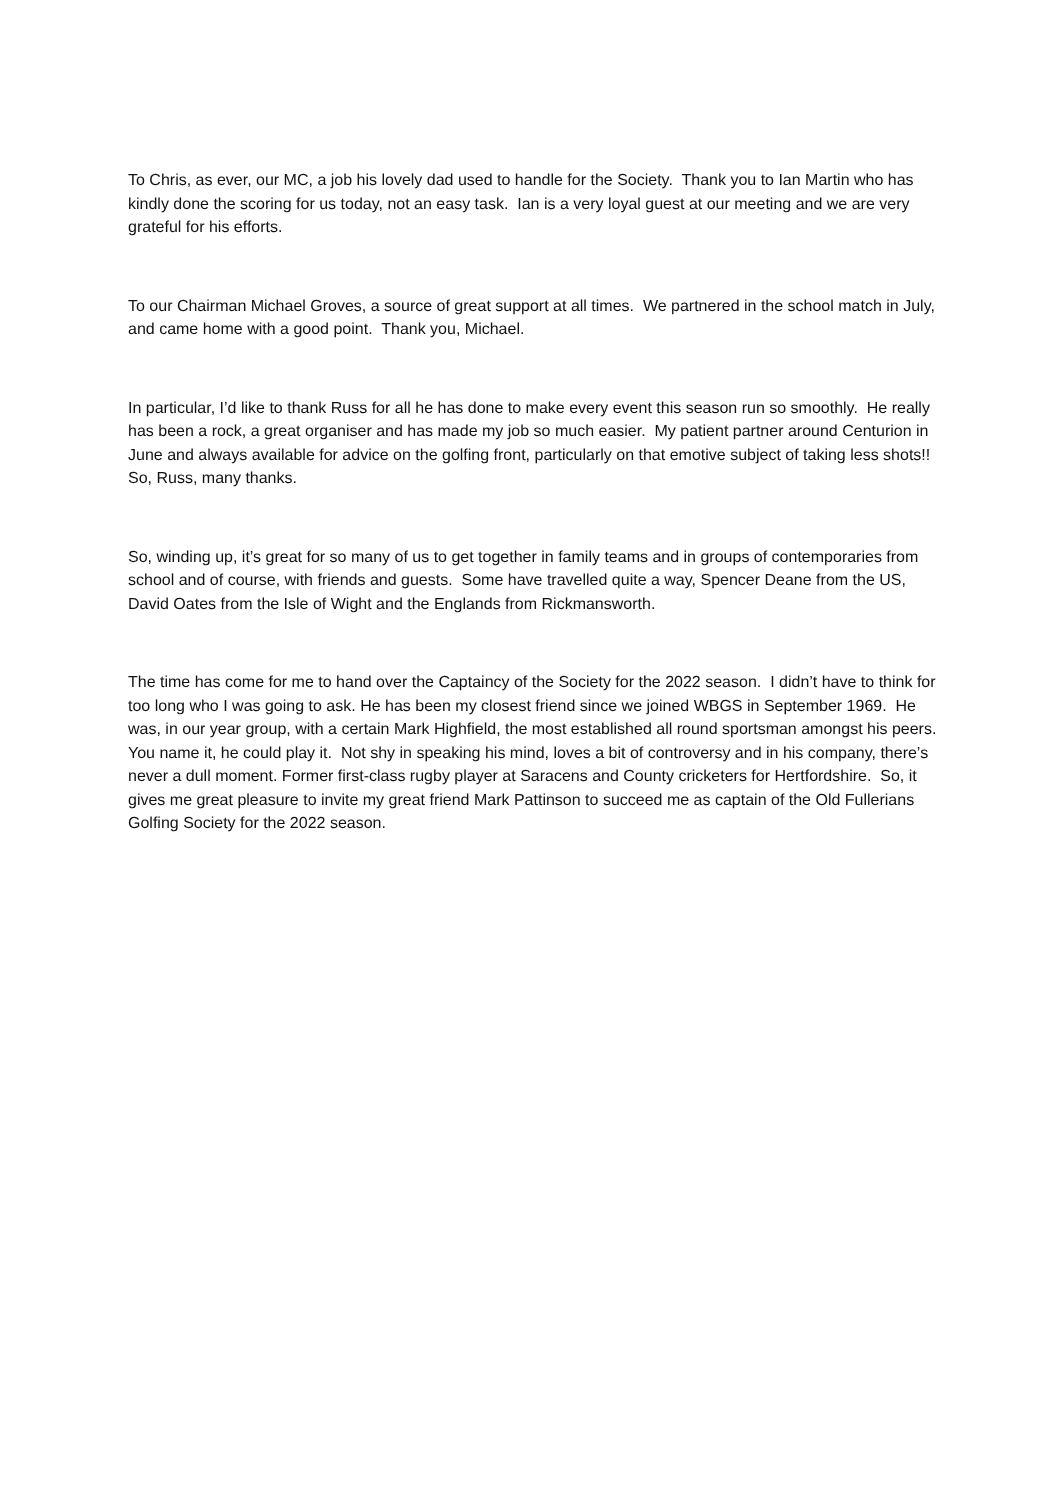To Chris, as ever, our MC, a job his lovely dad used to handle for the Society. Thank you to Ian Martin who has kindly done the scoring for us today, not an easy task. Ian is a very loyal guest at our meeting and we are very grateful for his efforts.
To our Chairman Michael Groves, a source of great support at all times. We partnered in the school match in July, and came home with a good point. Thank you, Michael.
In particular, I’d like to thank Russ for all he has done to make every event this season run so smoothly. He really has been a rock, a great organiser and has made my job so much easier. My patient partner around Centurion in June and always available for advice on the golfing front, particularly on that emotive subject of taking less shots!! So, Russ, many thanks.
So, winding up, it’s great for so many of us to get together in family teams and in groups of contemporaries from school and of course, with friends and guests. Some have travelled quite a way, Spencer Deane from the US, David Oates from the Isle of Wight and the Englands from Rickmansworth.
The time has come for me to hand over the Captaincy of the Society for the 2022 season. I didn’t have to think for too long who I was going to ask. He has been my closest friend since we joined WBGS in September 1969. He was, in our year group, with a certain Mark Highfield, the most established all round sportsman amongst his peers. You name it, he could play it. Not shy in speaking his mind, loves a bit of controversy and in his company, there’s never a dull moment. Former first-class rugby player at Saracens and County cricketers for Hertfordshire. So, it gives me great pleasure to invite my great friend Mark Pattinson to succeed me as captain of the Old Fullerians Golfing Society for the 2022 season.